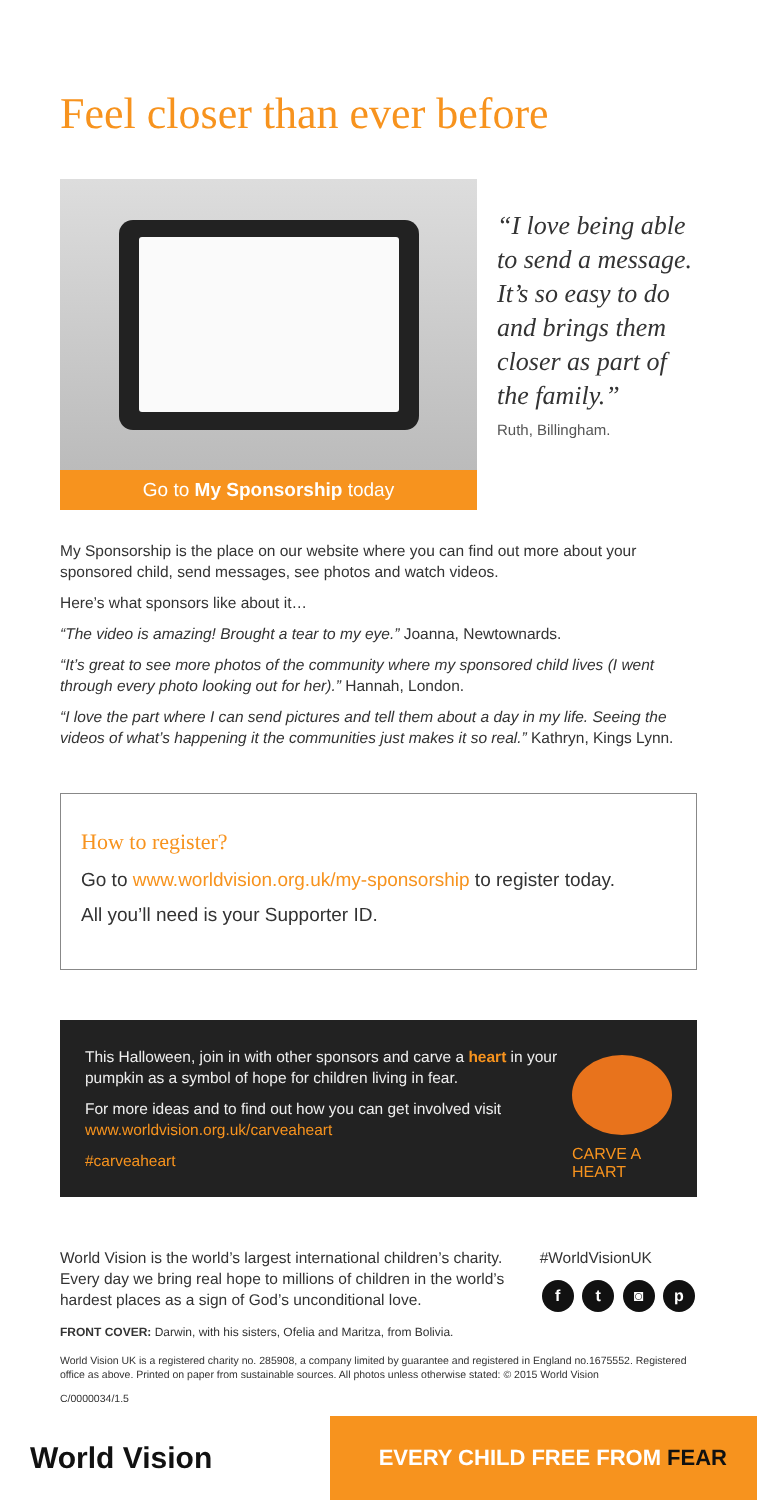Feel closer than ever before
Go to My Sponsorship today
“I love being able to send a message. It’s so easy to do and brings them closer as part of the family.”
Ruth, Billingham.
My Sponsorship is the place on our website where you can find out more about your sponsored child, send messages, see photos and watch videos.
Here’s what sponsors like about it…
“The video is amazing! Brought a tear to my eye.” Joanna, Newtownards.
“It’s great to see more photos of the community where my sponsored child lives (I went through every photo looking out for her).” Hannah, London.
“I love the part where I can send pictures and tell them about a day in my life. Seeing the videos of what’s happening it the communities just makes it so real.” Kathryn, Kings Lynn.
How to register?
Go to www.worldvision.org.uk/my-sponsorship to register today.
All you’ll need is your Supporter ID.
This Halloween, join in with other sponsors and carve a heart in your pumpkin as a symbol of hope for children living in fear.
For more ideas and to find out how you can get involved visit www.worldvision.org.uk/carveaheart
#carveaheart
CARVE A HEART
World Vision is the world’s largest international children’s charity. Every day we bring real hope to millions of children in the world’s hardest places as a sign of God’s unconditional love.
#WorldVisionUK
f t ◙ p
FRONT COVER: Darwin, with his sisters, Ofelia and Maritza, from Bolivia.
World Vision UK is a registered charity no. 285908, a company limited by guarantee and registered in England no.1675552. Registered office as above. Printed on paper from sustainable sources. All photos unless otherwise stated: © 2015 World Vision
C/0000034/1.5
World Vision
EVERY CHILD FREE FROM FEAR